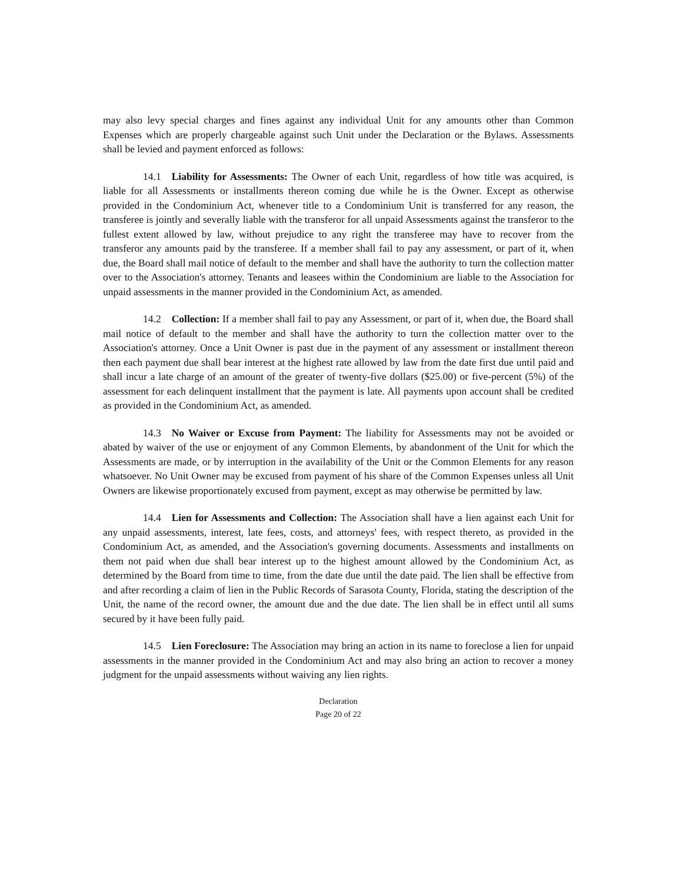may also levy special charges and fines against any individual Unit for any amounts other than Common Expenses which are properly chargeable against such Unit under the Declaration or the Bylaws. Assessments shall be levied and payment enforced as follows:
14.1 Liability for Assessments: The Owner of each Unit, regardless of how title was acquired, is liable for all Assessments or installments thereon coming due while he is the Owner. Except as otherwise provided in the Condominium Act, whenever title to a Condominium Unit is transferred for any reason, the transferee is jointly and severally liable with the transferor for all unpaid Assessments against the transferor to the fullest extent allowed by law, without prejudice to any right the transferee may have to recover from the transferor any amounts paid by the transferee. If a member shall fail to pay any assessment, or part of it, when due, the Board shall mail notice of default to the member and shall have the authority to turn the collection matter over to the Association's attorney. Tenants and leasees within the Condominium are liable to the Association for unpaid assessments in the manner provided in the Condominium Act, as amended.
14.2 Collection: If a member shall fail to pay any Assessment, or part of it, when due, the Board shall mail notice of default to the member and shall have the authority to turn the collection matter over to the Association's attorney. Once a Unit Owner is past due in the payment of any assessment or installment thereon then each payment due shall bear interest at the highest rate allowed by law from the date first due until paid and shall incur a late charge of an amount of the greater of twenty-five dollars ($25.00) or five-percent (5%) of the assessment for each delinquent installment that the payment is late. All payments upon account shall be credited as provided in the Condominium Act, as amended.
14.3 No Waiver or Excuse from Payment: The liability for Assessments may not be avoided or abated by waiver of the use or enjoyment of any Common Elements, by abandonment of the Unit for which the Assessments are made, or by interruption in the availability of the Unit or the Common Elements for any reason whatsoever. No Unit Owner may be excused from payment of his share of the Common Expenses unless all Unit Owners are likewise proportionately excused from payment, except as may otherwise be permitted by law.
14.4 Lien for Assessments and Collection: The Association shall have a lien against each Unit for any unpaid assessments, interest, late fees, costs, and attorneys' fees, with respect thereto, as provided in the Condominium Act, as amended, and the Association's governing documents. Assessments and installments on them not paid when due shall bear interest up to the highest amount allowed by the Condominium Act, as determined by the Board from time to time, from the date due until the date paid. The lien shall be effective from and after recording a claim of lien in the Public Records of Sarasota County, Florida, stating the description of the Unit, the name of the record owner, the amount due and the due date. The lien shall be in effect until all sums secured by it have been fully paid.
14.5 Lien Foreclosure: The Association may bring an action in its name to foreclose a lien for unpaid assessments in the manner provided in the Condominium Act and may also bring an action to recover a money judgment for the unpaid assessments without waiving any lien rights.
Declaration
Page 20 of 22